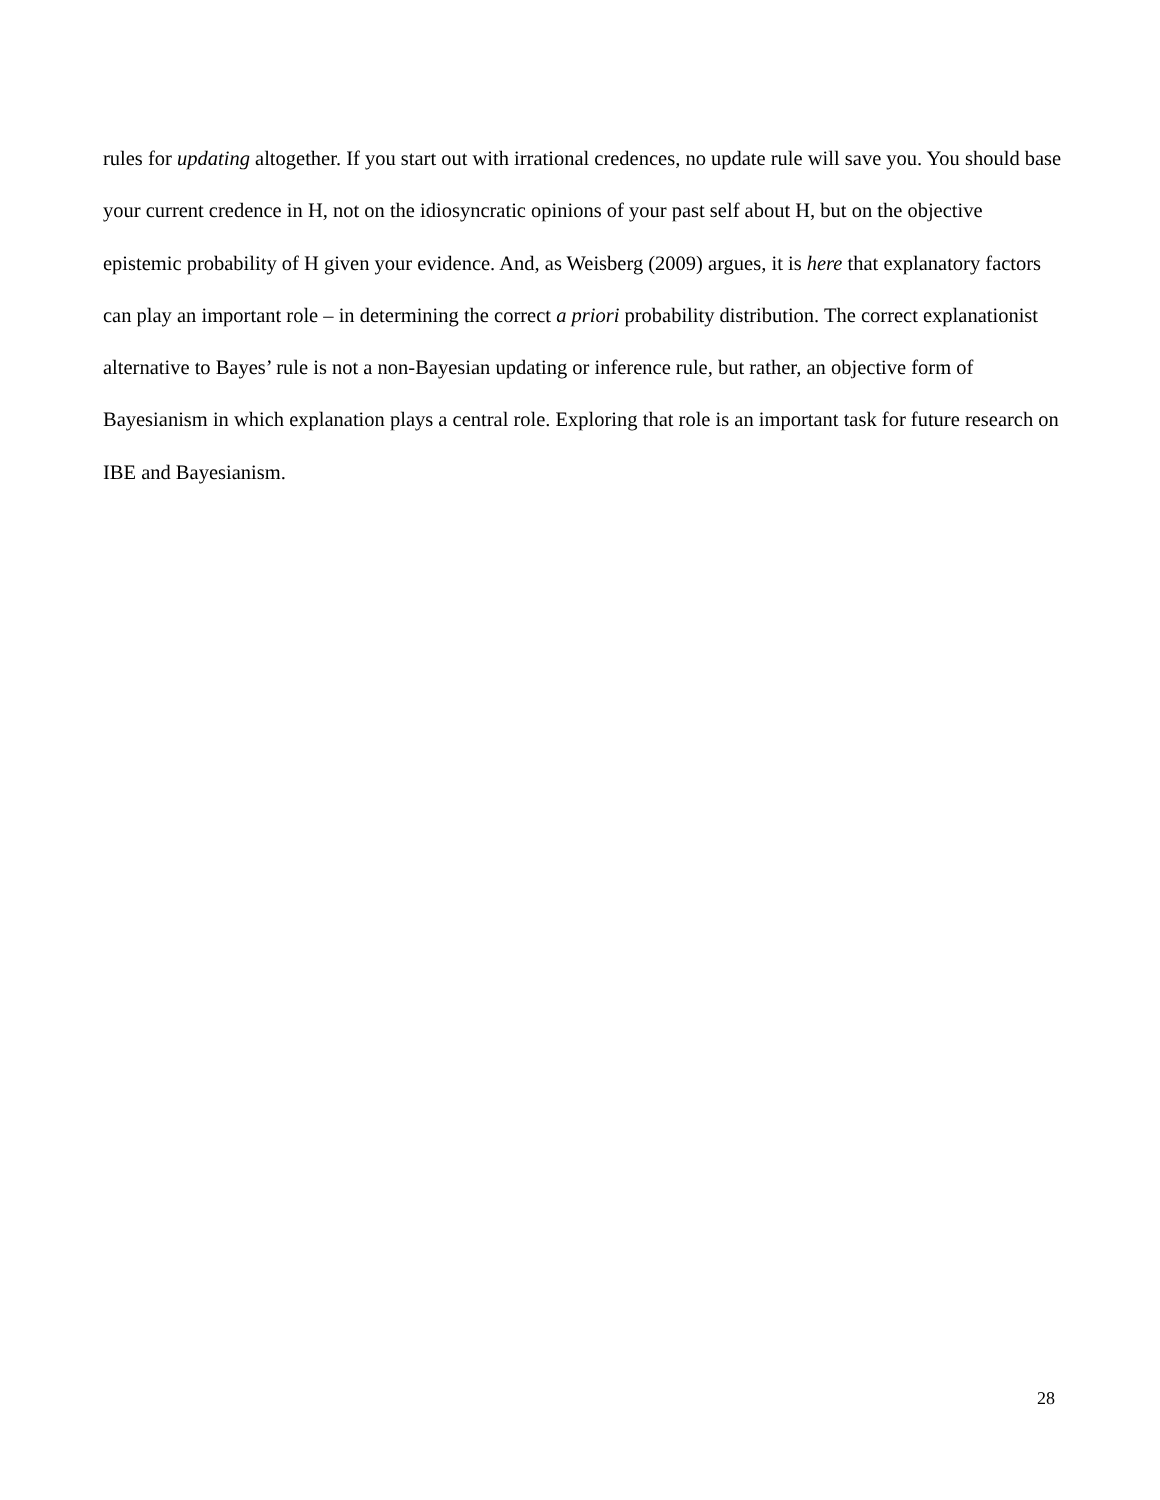rules for updating altogether. If you start out with irrational credences, no update rule will save you. You should base your current credence in H, not on the idiosyncratic opinions of your past self about H, but on the objective epistemic probability of H given your evidence. And, as Weisberg (2009) argues, it is here that explanatory factors can play an important role – in determining the correct a priori probability distribution. The correct explanationist alternative to Bayes’ rule is not a non-Bayesian updating or inference rule, but rather, an objective form of Bayesianism in which explanation plays a central role. Exploring that role is an important task for future research on IBE and Bayesianism.
28